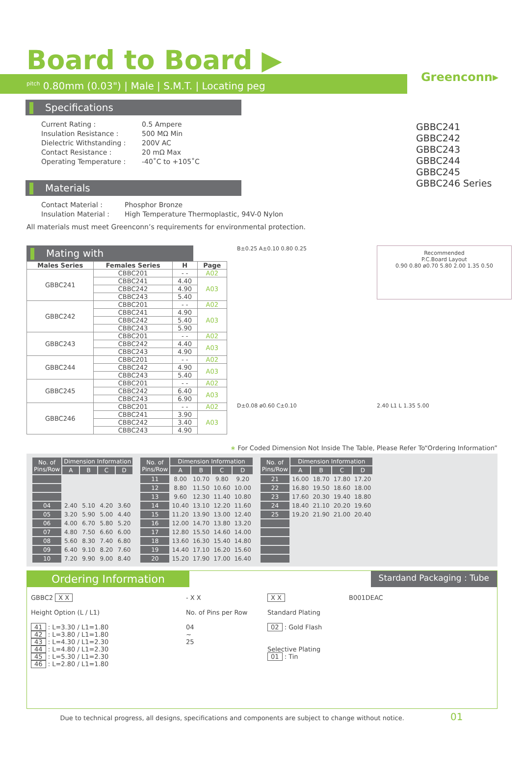Greenconn▸
Board to Board ▶
<sup>pitch</sup> 0.80mm (0.03") | Male | S.M.T. | Locating peg
GBBC241
GBBC242
GBBC243
GBBC244
GBBC245
GBBC246 Series
Specifications
Current Rating : 0.5 Ampere Insulation Resistance : 500 MΩ Min Dielectric Withstanding : 200V AC Contact Resistance : 20 mΩ Max Operating Temperature : -40˚C to +105˚C
Materials
Contact Material : Phosphor Bronze Insulation Material : High Temperature Thermoplastic, 94V-0 Nylon
All materials must meet Greenconn’s requirements for environmental protection.
Mating with
| Males Series | Females Series | H | Page |
| --- | --- | --- | --- |
| GBBC241 | CBBC201 | - - | A02 |
| | CBBC241 | 4.40 | A03 |
| | CBBC242 | 4.90 | |
| | CBBC243 | 5.40 | |
| GBBC242 | CBBC201 | - - | A02 |
| | CBBC241 | 4.90 | A03 |
| | CBBC242 | 5.40 | |
| | CBBC243 | 5.90 | |
| GBBC243 | CBBC201 | - - | A02 |
| | CBBC242 | 4.40 | A03 |
| | CBBC243 | 4.90 | |
| GBBC244 | CBBC201 | - - | A02 |
| | CBBC242 | 4.90 | A03 |
| | CBBC243 | 5.40 | |
| GBBC245 | CBBC201 | - - | A02 |
| | CBBC242 | 6.40 | A03 |
| | CBBC243 | 6.90 | |
| GBBC246 | CBBC201 | - - | A02 |
| | CBBC241 | 3.90 | A03 |
| | CBBC242 | 3.40 | |
| | CBBC243 | 4.90 | |
B±0.25 A±0.10 0.80 0.25
Recommended
P.C.Board Layout
0.90 0.80 ø0.70 5.80 2.00 1.35 0.50
D±0.08 ø0.60 C±0.10
2.40 L1 L 1.35 5.00
∗ For Coded Dimension Not Inside The Table, Please Refer To“Ordering Information”
| No. of Pins/Row | Dimension Information | | | |
| --- | --- | --- | --- | --- |
| | A | B | C | D |
| 04 | 2.40 | 5.10 | 4.20 | 3.60 |
| 05 | 3.20 | 5.90 | 5.00 | 4.40 |
| 06 | 4.00 | 6.70 | 5.80 | 5.20 |
| 07 | 4.80 | 7.50 | 6.60 | 6.00 |
| 08 | 5.60 | 8.30 | 7.40 | 6.80 |
| 09 | 6.40 | 9.10 | 8.20 | 7.60 |
| 10 | 7.20 | 9.90 | 9.00 | 8.40 |
| No. of Pins/Row | Dimension Information | | | |
| --- | --- | --- | --- | --- |
| | A | B | C | D |
| 11 | 8.00 | 10.70 | 9.80 | 9.20 |
| 12 | 8.80 | 11.50 | 10.60 | 10.00 |
| 13 | 9.60 | 12.30 | 11.40 | 10.80 |
| 14 | 10.40 | 13.10 | 12.20 | 11.60 |
| 15 | 11.20 | 13.90 | 13.00 | 12.40 |
| 16 | 12.00 | 14.70 | 13.80 | 13.20 |
| 17 | 12.80 | 15.50 | 14.60 | 14.00 |
| 18 | 13.60 | 16.30 | 15.40 | 14.80 |
| 19 | 14.40 | 17.10 | 16.20 | 15.60 |
| 20 | 15.20 | 17.90 | 17.00 | 16.40 |
| No. of Pins/Row | Dimension Information | | | |
| --- | --- | --- | --- | --- |
| | A | B | C | D |
| 21 | 16.00 | 18.70 | 17.80 | 17.20 |
| 22 | 16.80 | 19.50 | 18.60 | 18.00 |
| 23 | 17.60 | 20.30 | 19.40 | 18.80 |
| 24 | 18.40 | 21.10 | 20.20 | 19.60 |
| 25 | 19.20 | 21.90 | 21.00 | 20.40 |
Ordering Information Stardand Packaging : Tube
| GBBC2 X X Height Option (L / L1) 41 : L=3.30 / L1=1.80 42 : L=3.80 / L1=1.80 43 : L=4.30 / L1=2.30 44 : L=4.80 / L1=2.30 45 : L=5.30 / L1=2.30 46 : L=2.80 / L1=1.80 | - X X No. of Pins per Row 04 ~ 25 | X X Standard Plating 02 : Gold Flash Selective Plating 01 : Tin | B001DEAC |
Due to technical progress, all designs, specifications and components are subject to change without notice. 01